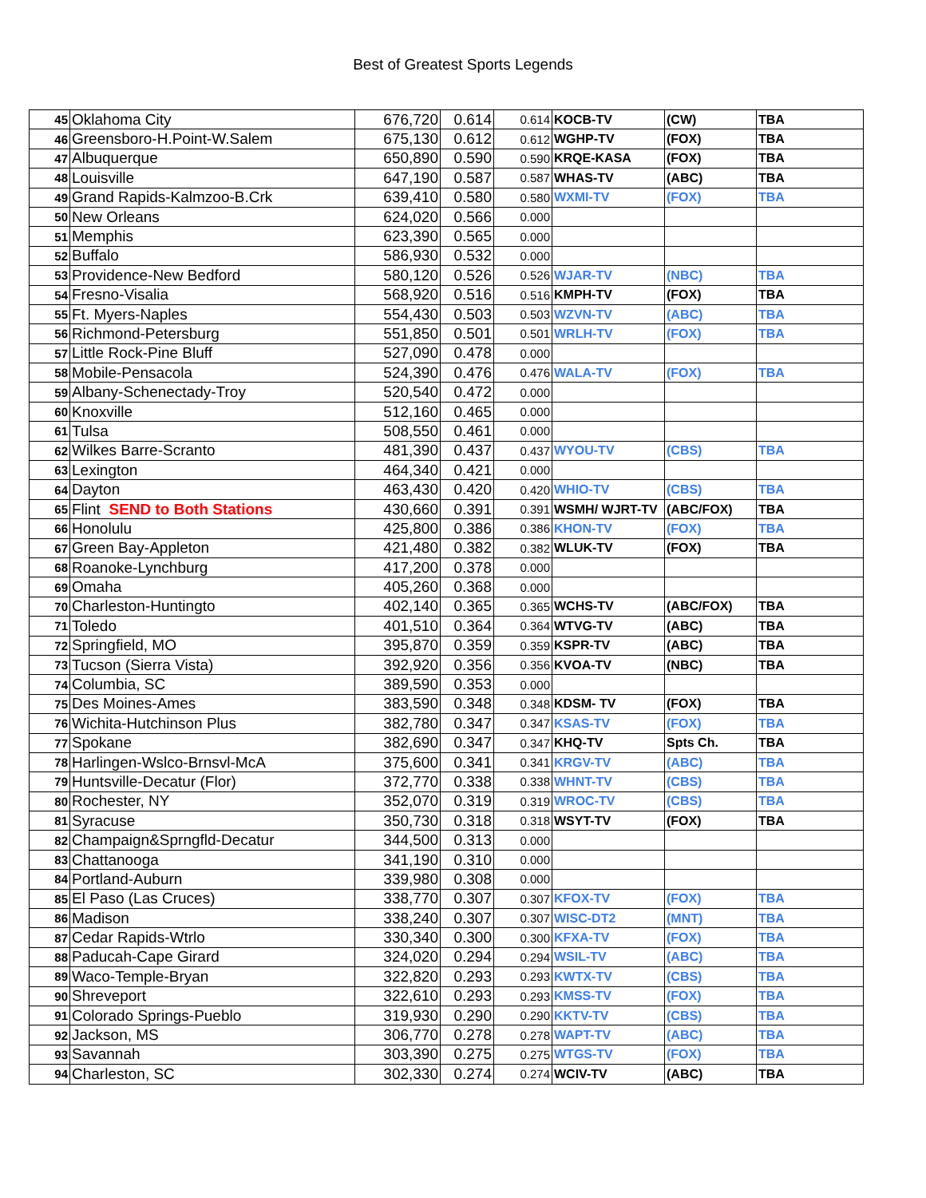Best of Greatest Sports Legends
| 45 | Oklahoma City | 676,720 | 0.614 | 0.614 | KOCB-TV | (CW) | TBA |
| 46 | Greensboro-H.Point-W.Salem | 675,130 | 0.612 | 0.612 | WGHP-TV | (FOX) | TBA |
| 47 | Albuquerque | 650,890 | 0.590 | 0.590 | KRQE-KASA | (FOX) | TBA |
| 48 | Louisville | 647,190 | 0.587 | 0.587 | WHAS-TV | (ABC) | TBA |
| 49 | Grand Rapids-Kalmzoo-B.Crk | 639,410 | 0.580 | 0.580 | WXMI-TV | (FOX) | TBA |
| 50 | New Orleans | 624,020 | 0.566 | 0.000 | | | |
| 51 | Memphis | 623,390 | 0.565 | 0.000 | | | |
| 52 | Buffalo | 586,930 | 0.532 | 0.000 | | | |
| 53 | Providence-New Bedford | 580,120 | 0.526 | 0.526 | WJAR-TV | (NBC) | TBA |
| 54 | Fresno-Visalia | 568,920 | 0.516 | 0.516 | KMPH-TV | (FOX) | TBA |
| 55 | Ft. Myers-Naples | 554,430 | 0.503 | 0.503 | WZVN-TV | (ABC) | TBA |
| 56 | Richmond-Petersburg | 551,850 | 0.501 | 0.501 | WRLH-TV | (FOX) | TBA |
| 57 | Little Rock-Pine Bluff | 527,090 | 0.478 | 0.000 | | | |
| 58 | Mobile-Pensacola | 524,390 | 0.476 | 0.476 | WALA-TV | (FOX) | TBA |
| 59 | Albany-Schenectady-Troy | 520,540 | 0.472 | 0.000 | | | |
| 60 | Knoxville | 512,160 | 0.465 | 0.000 | | | |
| 61 | Tulsa | 508,550 | 0.461 | 0.000 | | | |
| 62 | Wilkes Barre-Scranto | 481,390 | 0.437 | 0.437 | WYOU-TV | (CBS) | TBA |
| 63 | Lexington | 464,340 | 0.421 | 0.000 | | | |
| 64 | Dayton | 463,430 | 0.420 | 0.420 | WHIO-TV | (CBS) | TBA |
| 65 | Flint SEND to Both Stations | 430,660 | 0.391 | 0.391 | WSMH/ WJRT-TV | (ABC/FOX) | TBA |
| 66 | Honolulu | 425,800 | 0.386 | 0.386 | KHON-TV | (FOX) | TBA |
| 67 | Green Bay-Appleton | 421,480 | 0.382 | 0.382 | WLUK-TV | (FOX) | TBA |
| 68 | Roanoke-Lynchburg | 417,200 | 0.378 | 0.000 | | | |
| 69 | Omaha | 405,260 | 0.368 | 0.000 | | | |
| 70 | Charleston-Huntingto | 402,140 | 0.365 | 0.365 | WCHS-TV | (ABC/FOX) | TBA |
| 71 | Toledo | 401,510 | 0.364 | 0.364 | WTVG-TV | (ABC) | TBA |
| 72 | Springfield, MO | 395,870 | 0.359 | 0.359 | KSPR-TV | (ABC) | TBA |
| 73 | Tucson (Sierra Vista) | 392,920 | 0.356 | 0.356 | KVOA-TV | (NBC) | TBA |
| 74 | Columbia, SC | 389,590 | 0.353 | 0.000 | | | |
| 75 | Des Moines-Ames | 383,590 | 0.348 | 0.348 | KDSM- TV | (FOX) | TBA |
| 76 | Wichita-Hutchinson Plus | 382,780 | 0.347 | 0.347 | KSAS-TV | (FOX) | TBA |
| 77 | Spokane | 382,690 | 0.347 | 0.347 | KHQ-TV | Spts Ch. | TBA |
| 78 | Harlingen-Wslco-Brnsvl-McA | 375,600 | 0.341 | 0.341 | KRGV-TV | (ABC) | TBA |
| 79 | Huntsville-Decatur (Flor) | 372,770 | 0.338 | 0.338 | WHNT-TV | (CBS) | TBA |
| 80 | Rochester, NY | 352,070 | 0.319 | 0.319 | WROC-TV | (CBS) | TBA |
| 81 | Syracuse | 350,730 | 0.318 | 0.318 | WSYT-TV | (FOX) | TBA |
| 82 | Champaign&Sprngfld-Decatur | 344,500 | 0.313 | 0.000 | | | |
| 83 | Chattanooga | 341,190 | 0.310 | 0.000 | | | |
| 84 | Portland-Auburn | 339,980 | 0.308 | 0.000 | | | |
| 85 | El Paso (Las Cruces) | 338,770 | 0.307 | 0.307 | KFOX-TV | (FOX) | TBA |
| 86 | Madison | 338,240 | 0.307 | 0.307 | WISC-DT2 | (MNT) | TBA |
| 87 | Cedar Rapids-Wtrlo | 330,340 | 0.300 | 0.300 | KFXA-TV | (FOX) | TBA |
| 88 | Paducah-Cape Girard | 324,020 | 0.294 | 0.294 | WSIL-TV | (ABC) | TBA |
| 89 | Waco-Temple-Bryan | 322,820 | 0.293 | 0.293 | KWTX-TV | (CBS) | TBA |
| 90 | Shreveport | 322,610 | 0.293 | 0.293 | KMSS-TV | (FOX) | TBA |
| 91 | Colorado Springs-Pueblo | 319,930 | 0.290 | 0.290 | KKTV-TV | (CBS) | TBA |
| 92 | Jackson, MS | 306,770 | 0.278 | 0.278 | WAPT-TV | (ABC) | TBA |
| 93 | Savannah | 303,390 | 0.275 | 0.275 | WTGS-TV | (FOX) | TBA |
| 94 | Charleston, SC | 302,330 | 0.274 | 0.274 | WCIV-TV | (ABC) | TBA |